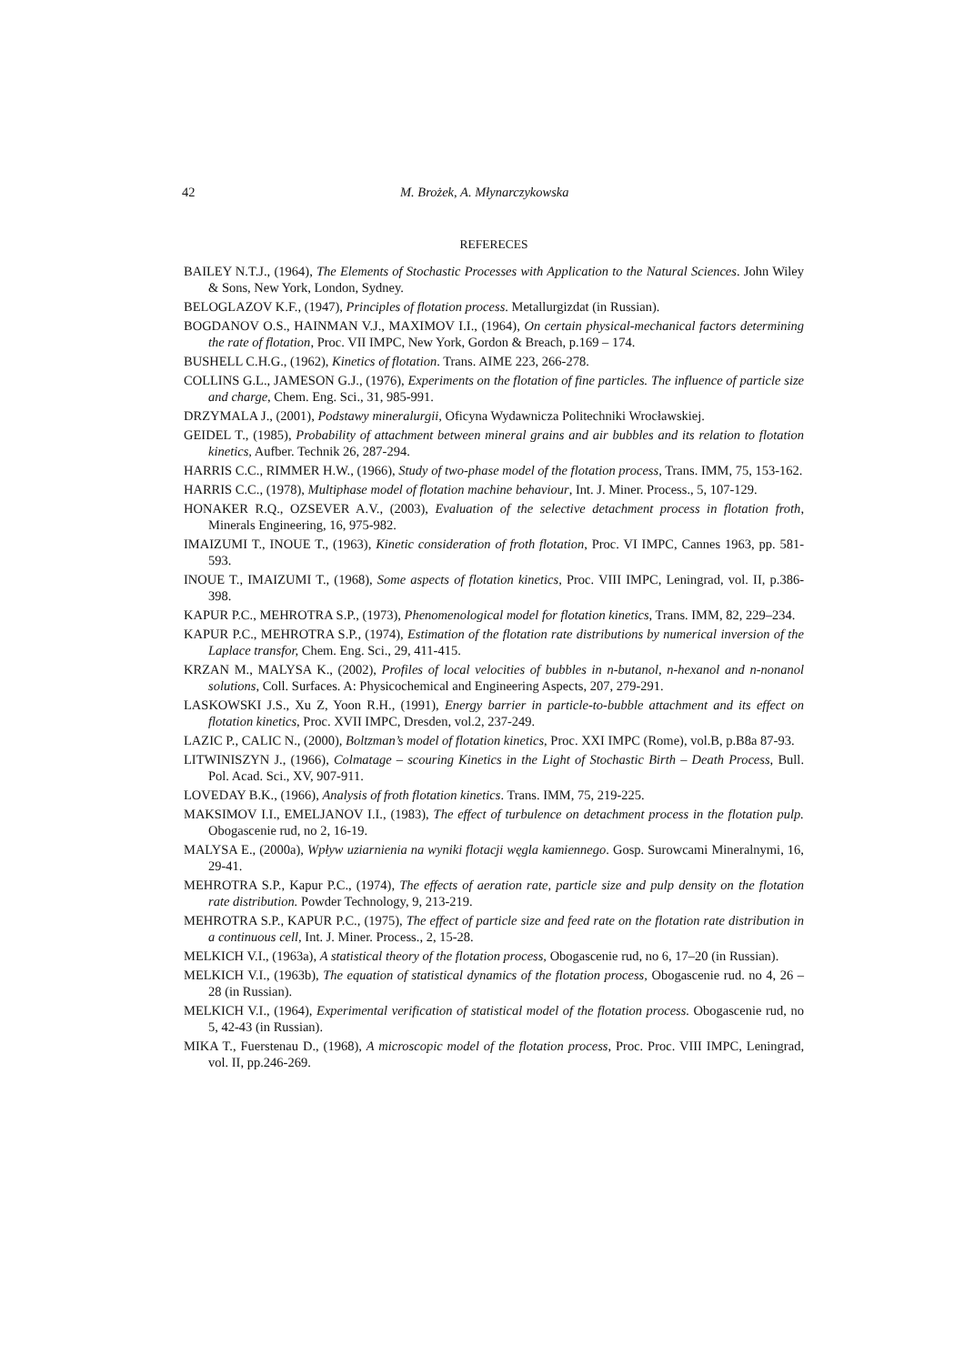42 M. Brożek, A. Młynarczykowska
REFERECES
BAILEY N.T.J., (1964), The Elements of Stochastic Processes with Application to the Natural Sciences. John Wiley & Sons, New York, London, Sydney.
BELOGLAZOV K.F., (1947), Principles of flotation process. Metallurgizdat (in Russian).
BOGDANOV O.S., HAINMAN V.J., MAXIMOV I.I., (1964), On certain physical-mechanical factors determining the rate of flotation, Proc. VII IMPC, New York, Gordon & Breach, p.169 – 174.
BUSHELL C.H.G., (1962), Kinetics of flotation. Trans. AIME 223, 266-278.
COLLINS G.L., JAMESON G.J., (1976), Experiments on the flotation of fine particles. The influence of particle size and charge, Chem. Eng. Sci., 31, 985-991.
DRZYMALA J., (2001), Podstawy mineralurgii, Oficyna Wydawnicza Politechniki Wrocławskiej.
GEIDEL T., (1985), Probability of attachment between mineral grains and air bubbles and its relation to flotation kinetics, Aufber. Technik 26, 287-294.
HARRIS C.C., RIMMER H.W., (1966), Study of two-phase model of the flotation process, Trans. IMM, 75, 153-162.
HARRIS C.C., (1978), Multiphase model of flotation machine behaviour, Int. J. Miner. Process., 5, 107-129.
HONAKER R.Q., OZSEVER A.V., (2003), Evaluation of the selective detachment process in flotation froth, Minerals Engineering, 16, 975-982.
IMAIZUMI T., INOUE T., (1963), Kinetic consideration of froth flotation, Proc. VI IMPC, Cannes 1963, pp. 581-593.
INOUE T., IMAIZUMI T., (1968), Some aspects of flotation kinetics, Proc. VIII IMPC, Leningrad, vol. II, p.386-398.
KAPUR P.C., MEHROTRA S.P., (1973), Phenomenological model for flotation kinetics, Trans. IMM, 82, 229–234.
KAPUR P.C., MEHROTRA S.P., (1974), Estimation of the flotation rate distributions by numerical inversion of the Laplace transfor, Chem. Eng. Sci., 29, 411-415.
KRZAN M., MALYSA K., (2002), Profiles of local velocities of bubbles in n-butanol, n-hexanol and n-nonanol solutions, Coll. Surfaces. A: Physicochemical and Engineering Aspects, 207, 279-291.
LASKOWSKI J.S., Xu Z, Yoon R.H., (1991), Energy barrier in particle-to-bubble attachment and its effect on flotation kinetics, Proc. XVII IMPC, Dresden, vol.2, 237-249.
LAZIC P., CALIC N., (2000), Boltzman’s model of flotation kinetics, Proc. XXI IMPC (Rome), vol.B, p.B8a 87-93.
LITWINISZYN J., (1966), Colmatage – scouring Kinetics in the Light of Stochastic Birth – Death Process, Bull. Pol. Acad. Sci., XV, 907-911.
LOVEDAY B.K., (1966), Analysis of froth flotation kinetics. Trans. IMM, 75, 219-225.
MAKSIMOV I.I., EMELJANOV I.I., (1983), The effect of turbulence on detachment process in the flotation pulp. Obogascenie rud, no 2, 16-19.
MALYSA E., (2000a), Wpływ uziarnienia na wyniki flotacji węgla kamiennego. Gosp. Surowcami Mineralnymi, 16, 29-41.
MEHROTRA S.P., Kapur P.C., (1974), The effects of aeration rate, particle size and pulp density on the flotation rate distribution. Powder Technology, 9, 213-219.
MEHROTRA S.P., KAPUR P.C., (1975), The effect of particle size and feed rate on the flotation rate distribution in a continuous cell, Int. J. Miner. Process., 2, 15-28.
MELKICH V.I., (1963a), A statistical theory of the flotation process, Obogascenie rud, no 6, 17–20 (in Russian).
MELKICH V.I., (1963b), The equation of statistical dynamics of the flotation process, Obogascenie rud. no 4, 26 – 28 (in Russian).
MELKICH V.I., (1964), Experimental verification of statistical model of the flotation process. Obogascenie rud, no 5, 42-43 (in Russian).
MIKA T., Fuerstenau D., (1968), A microscopic model of the flotation process, Proc. Proc. VIII IMPC, Leningrad, vol. II, pp.246-269.